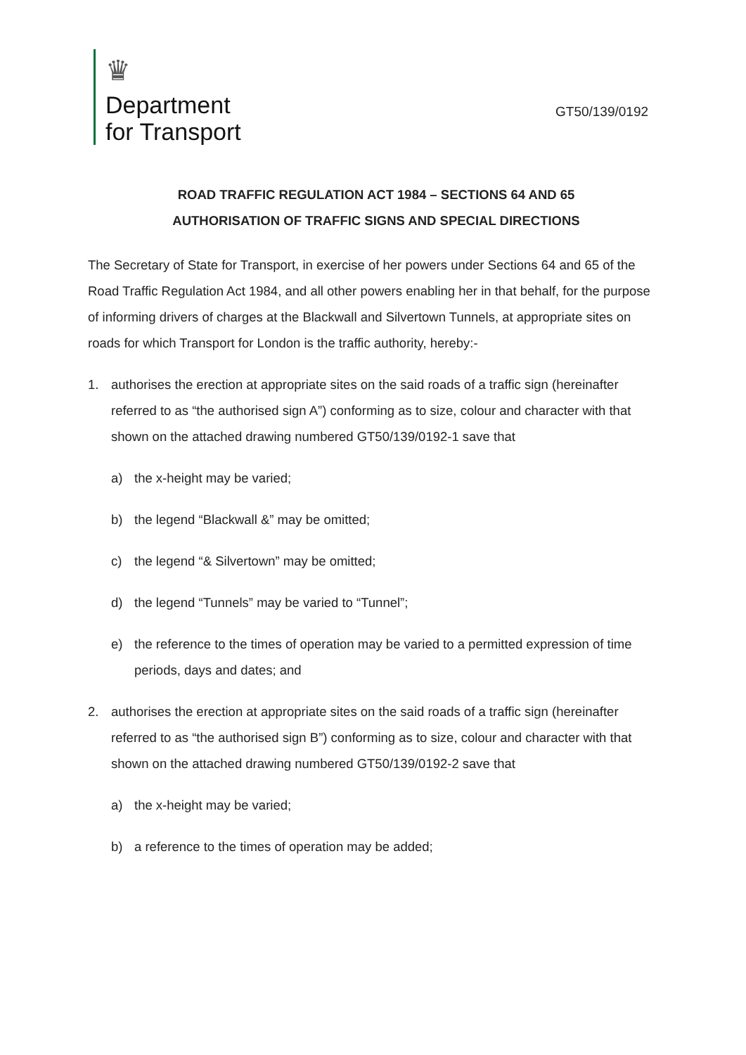♛
Department
for Transport
GT50/139/0192
ROAD TRAFFIC REGULATION ACT 1984 – SECTIONS 64 AND 65
AUTHORISATION OF TRAFFIC SIGNS AND SPECIAL DIRECTIONS
The Secretary of State for Transport, in exercise of her powers under Sections 64 and 65 of the Road Traffic Regulation Act 1984, and all other powers enabling her in that behalf, for the purpose of informing drivers of charges at the Blackwall and Silvertown Tunnels, at appropriate sites on roads for which Transport for London is the traffic authority, hereby:-
1. authorises the erection at appropriate sites on the said roads of a traffic sign (hereinafter referred to as “the authorised sign A”) conforming as to size, colour and character with that shown on the attached drawing numbered GT50/139/0192-1 save that
a) the x-height may be varied;
b) the legend “Blackwall &” may be omitted;
c) the legend “& Silvertown” may be omitted;
d) the legend “Tunnels” may be varied to “Tunnel”;
e) the reference to the times of operation may be varied to a permitted expression of time periods, days and dates; and
2. authorises the erection at appropriate sites on the said roads of a traffic sign (hereinafter referred to as “the authorised sign B”) conforming as to size, colour and character with that shown on the attached drawing numbered GT50/139/0192-2 save that
a) the x-height may be varied;
b) a reference to the times of operation may be added;